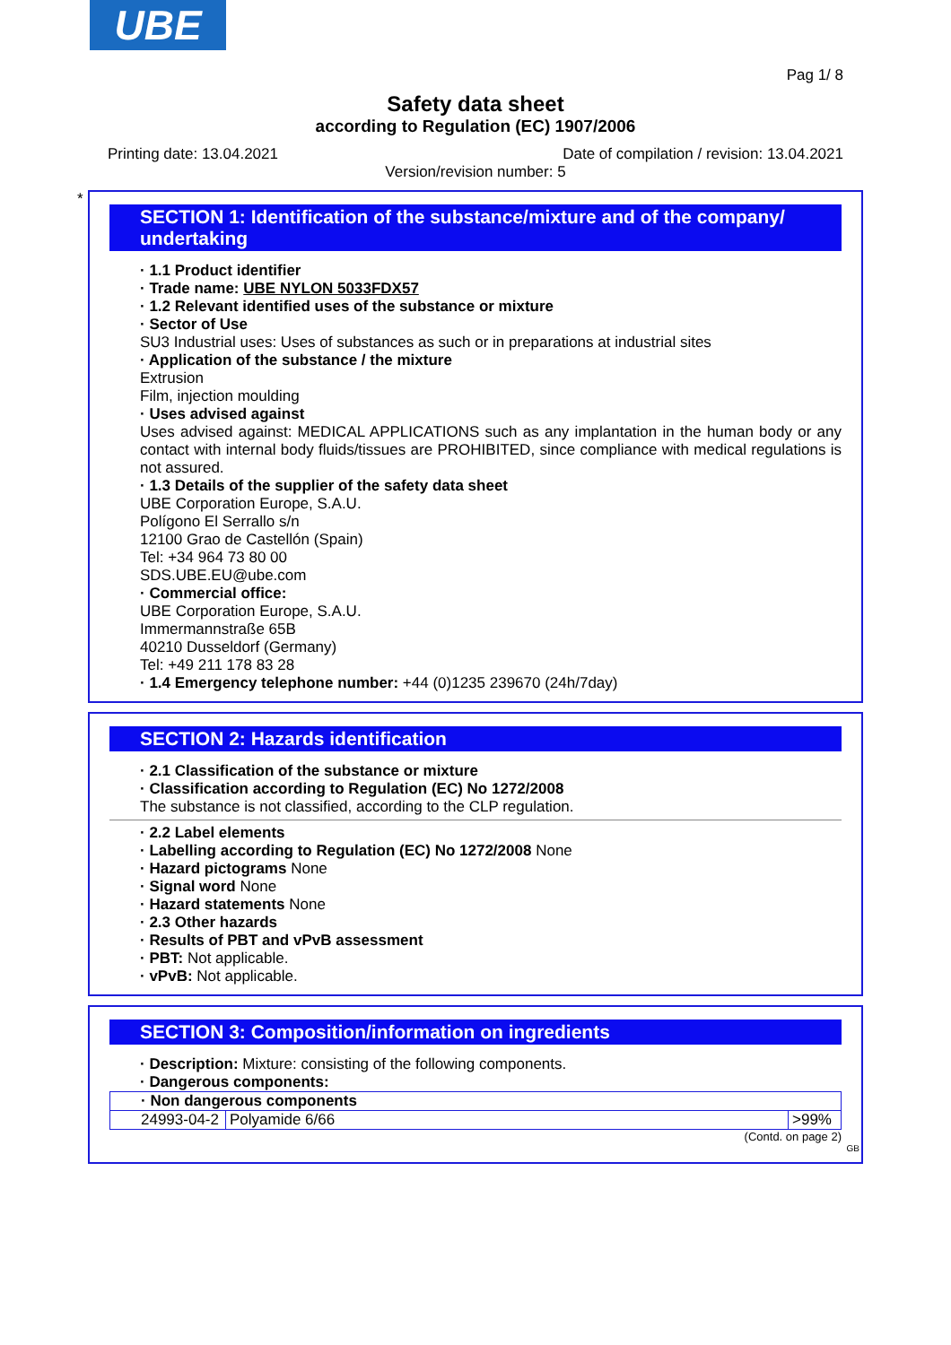UBE
Pag 1/ 8
Safety data sheet
according to Regulation (EC) 1907/2006
Printing date: 13.04.2021 Date of compilation / revision: 13.04.2021
Version/revision number: 5
*
SECTION 1: Identification of the substance/mixture and of the company/ undertaking
· 1.1 Product identifier
· Trade name: UBE NYLON 5033FDX57
· 1.2 Relevant identified uses of the substance or mixture
· Sector of Use
SU3 Industrial uses: Uses of substances as such or in preparations at industrial sites
· Application of the substance / the mixture
Extrusion
Film, injection moulding
· Uses advised against
Uses advised against: MEDICAL APPLICATIONS such as any implantation in the human body or any contact with internal body fluids/tissues are PROHIBITED, since compliance with medical regulations is not assured.
· 1.3 Details of the supplier of the safety data sheet
UBE Corporation Europe, S.A.U.
Polígono El Serrallo s/n
12100 Grao de Castellón (Spain)
Tel: +34 964 73 80 00
SDS.UBE.EU@ube.com
· Commercial office:
UBE Corporation Europe, S.A.U.
Immermannstraße 65B
40210 Dusseldorf (Germany)
Tel: +49 211 178 83 28
· 1.4 Emergency telephone number: +44 (0)1235 239670 (24h/7day)
SECTION 2: Hazards identification
· 2.1 Classification of the substance or mixture
· Classification according to Regulation (EC) No 1272/2008
The substance is not classified, according to the CLP regulation.
· 2.2 Label elements
· Labelling according to Regulation (EC) No 1272/2008 None
· Hazard pictograms None
· Signal word None
· Hazard statements None
· 2.3 Other hazards
· Results of PBT and vPvB assessment
· PBT: Not applicable.
· vPvB: Not applicable.
SECTION 3: Composition/information on ingredients
· Description: Mixture: consisting of the following components.
· Dangerous components:
| · Non dangerous components | | |
| 24993-04-2 | Polyamide 6/66 | >99% |
(Contd. on page 2)
GB